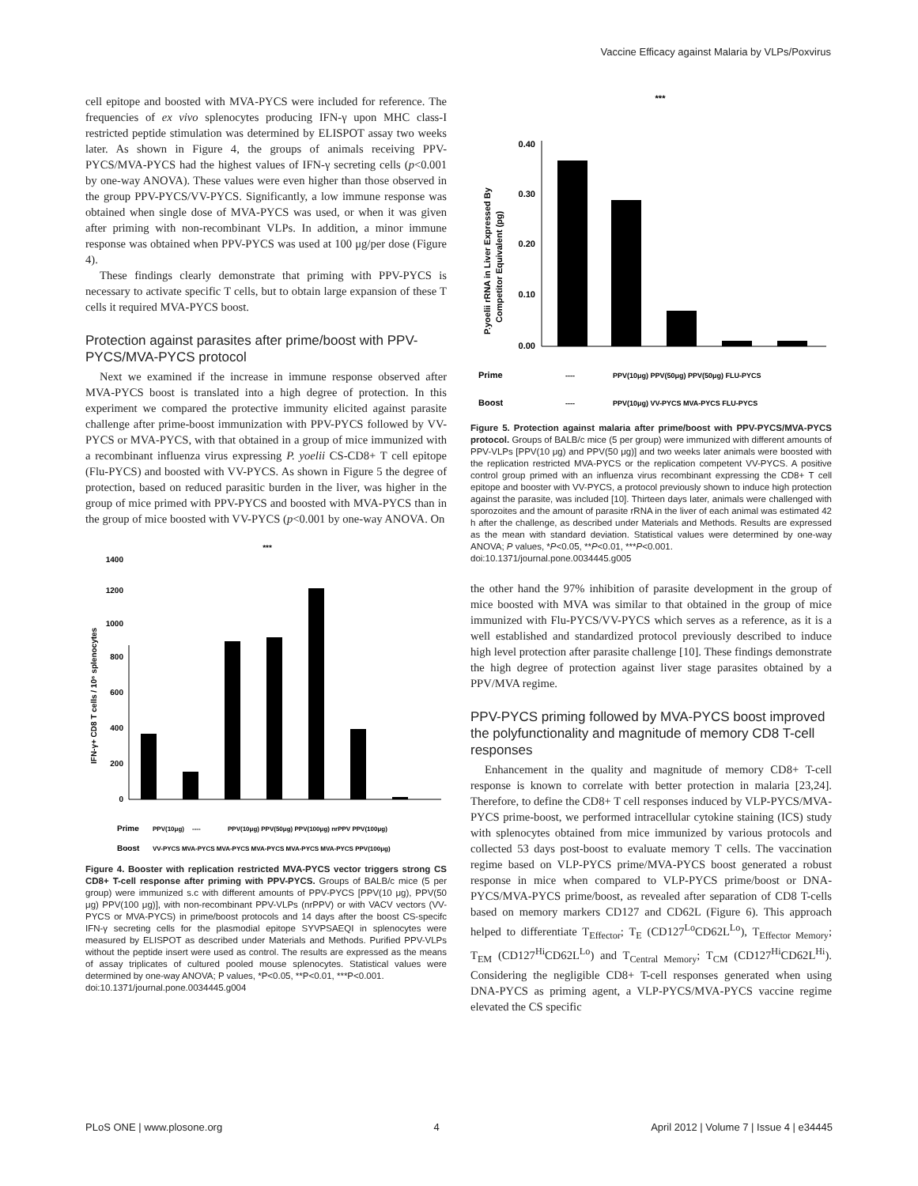Vaccine Efficacy against Malaria by VLPs/Poxvirus
cell epitope and boosted with MVA-PYCS were included for reference. The frequencies of ex vivo splenocytes producing IFN-γ upon MHC class-I restricted peptide stimulation was determined by ELISPOT assay two weeks later. As shown in Figure 4, the groups of animals receiving PPV-PYCS/MVA-PYCS had the highest values of IFN-γ secreting cells (p<0.001 by one-way ANOVA). These values were even higher than those observed in the group PPV-PYCS/VV-PYCS. Significantly, a low immune response was obtained when single dose of MVA-PYCS was used, or when it was given after priming with non-recombinant VLPs. In addition, a minor immune response was obtained when PPV-PYCS was used at 100 μg/per dose (Figure 4).
These findings clearly demonstrate that priming with PPV-PYCS is necessary to activate specific T cells, but to obtain large expansion of these T cells it required MVA-PYCS boost.
Protection against parasites after prime/boost with PPV-PYCS/MVA-PYCS protocol
Next we examined if the increase in immune response observed after MVA-PYCS boost is translated into a high degree of protection. In this experiment we compared the protective immunity elicited against parasite challenge after prime-boost immunization with PPV-PYCS followed by VV-PYCS or MVA-PYCS, with that obtained in a group of mice immunized with a recombinant influenza virus expressing P. yoelii CS-CD8+ T cell epitope (Flu-PYCS) and boosted with VV-PYCS. As shown in Figure 5 the degree of protection, based on reduced parasitic burden in the liver, was higher in the group of mice primed with PPV-PYCS and boosted with MVA-PYCS than in the group of mice boosted with VV-PYCS (p<0.001 by one-way ANOVA. On
0
200
400
600
800
1000
1200
1400
IFN-γ+ CD8 T cells / 10⁶ splenocytes
***
Prime
PPV(10μg)
----
PPV(10μg) PPV(50μg) PPV(100μg) nrPPV PPV(100μg)
Boost
VV-PYCS MVA-PYCS MVA-PYCS MVA-PYCS MVA-PYCS MVA-PYCS PPV(100μg)
Figure 4. Booster with replication restricted MVA-PYCS vector triggers strong CS CD8+ T-cell response after priming with PPV-PYCS. Groups of BALB/c mice (5 per group) were immunized s.c with different amounts of PPV-PYCS [PPV(10 μg), PPV(50 μg) PPV(100 μg)], with non-recombinant PPV-VLPs (nrPPV) or with VACV vectors (VV-PYCS or MVA-PYCS) in prime/boost protocols and 14 days after the boost CS-specifc IFN-γ secreting cells for the plasmodial epitope SYVPSAEQI in splenocytes were measured by ELISPOT as described under Materials and Methods. Purified PPV-VLPs without the peptide insert were used as control. The results are expressed as the means of assay triplicates of cultured pooled mouse splenocytes. Statistical values were determined by one-way ANOVA; P values, *P<0.05, **P<0.01, ***P<0.001.
doi:10.1371/journal.pone.0034445.g004
0.00
0.10
0.20
0.30
0.40
P.yoelii rRNA in Liver Expressed By
Competitor Equivalent (pg)
***
Prime
----
PPV(10μg) PPV(50μg) PPV(50μg) FLU-PYCS
Boost
----
PPV(10μg) VV-PYCS MVA-PYCS FLU-PYCS
Figure 5. Protection against malaria after prime/boost with PPV-PYCS/MVA-PYCS protocol. Groups of BALB/c mice (5 per group) were immunized with different amounts of PPV-VLPs [PPV(10 μg) and PPV(50 μg)] and two weeks later animals were boosted with the replication restricted MVA-PYCS or the replication competent VV-PYCS. A positive control group primed with an influenza virus recombinant expressing the CD8+ T cell epitope and booster with VV-PYCS, a protocol previously shown to induce high protection against the parasite, was included [10]. Thirteen days later, animals were challenged with sporozoites and the amount of parasite rRNA in the liver of each animal was estimated 42 h after the challenge, as described under Materials and Methods. Results are expressed as the mean with standard deviation. Statistical values were determined by one-way ANOVA; P values, *P<0.05, **P<0.01, ***P<0.001.
doi:10.1371/journal.pone.0034445.g005
the other hand the 97% inhibition of parasite development in the group of mice boosted with MVA was similar to that obtained in the group of mice immunized with Flu-PYCS/VV-PYCS which serves as a reference, as it is a well established and standardized protocol previously described to induce high level protection after parasite challenge [10]. These findings demonstrate the high degree of protection against liver stage parasites obtained by a PPV/MVA regime.
PPV-PYCS priming followed by MVA-PYCS boost improved the polyfunctionality and magnitude of memory CD8 T-cell responses
Enhancement in the quality and magnitude of memory CD8+ T-cell response is known to correlate with better protection in malaria [23,24]. Therefore, to define the CD8+ T cell responses induced by VLP-PYCS/MVA-PYCS prime-boost, we performed intracellular cytokine staining (ICS) study with splenocytes obtained from mice immunized by various protocols and collected 53 days post-boost to evaluate memory T cells. The vaccination regime based on VLP-PYCS prime/MVA-PYCS boost generated a robust response in mice when compared to VLP-PYCS prime/boost or DNA-PYCS/MVA-PYCS prime/boost, as revealed after separation of CD8 T-cells based on memory markers CD127 and CD62L (Figure 6). This approach helped to differentiate T<sub>Effector</sub>; T<sub>E</sub> (CD127<sup>Lo</sup>CD62L<sup>Lo</sup>), T<sub>Effector Memory</sub>; T<sub>EM</sub> (CD127<sup>Hi</sup>CD62L<sup>Lo</sup>) and T<sub>Central Memory</sub>; T<sub>CM</sub> (CD127<sup>Hi</sup>CD62L<sup>Hi</sup>). Considering the negligible CD8+ T-cell responses generated when using DNA-PYCS as priming agent, a VLP-PYCS/MVA-PYCS vaccine regime elevated the CS specific
PLoS ONE | www.plosone.org 4 April 2012 | Volume 7 | Issue 4 | e34445